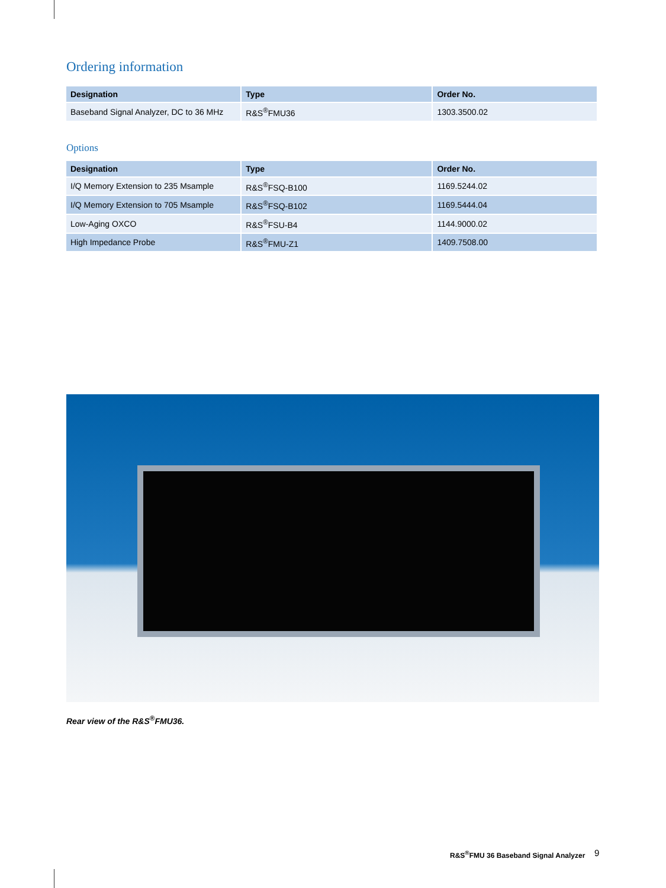Ordering information
| Designation | Type | Order No. |
| --- | --- | --- |
| Baseband Signal Analyzer, DC to 36 MHz | R&S<sup>®</sup>FMU36 | 1303.3500.02 |
Options
| Designation | Type | Order No. |
| --- | --- | --- |
| I/Q Memory Extension to 235 Msample | R&S<sup>®</sup>FSQ-B100 | 1169.5244.02 |
| I/Q Memory Extension to 705 Msample | R&S<sup>®</sup>FSQ-B102 | 1169.5444.04 |
| Low-Aging OXCO | R&S<sup>®</sup>FSU-B4 | 1144.9000.02 |
| High Impedance Probe | R&S<sup>®</sup>FMU-Z1 | 1409.7508.00 |
Rear view of the R&S<sup>®</sup>FMU36.
R&S<sup>®</sup>FMU 36 Baseband Signal Analyzer
9